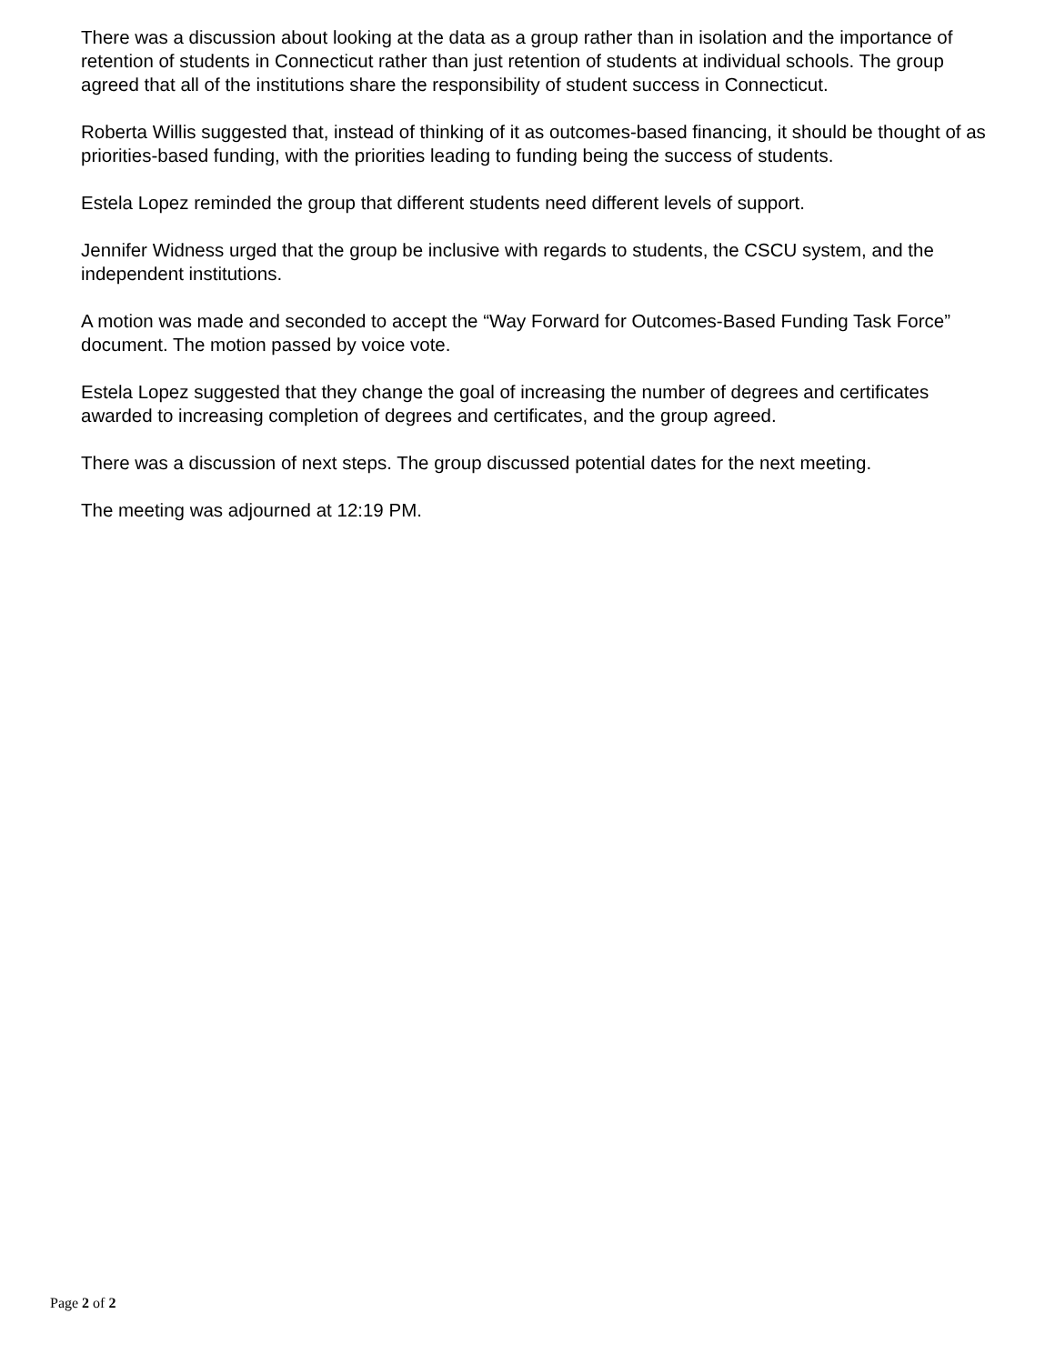There was a discussion about looking at the data as a group rather than in isolation and the importance of retention of students in Connecticut rather than just retention of students at individual schools. The group agreed that all of the institutions share the responsibility of student success in Connecticut.
Roberta Willis suggested that, instead of thinking of it as outcomes-based financing, it should be thought of as priorities-based funding, with the priorities leading to funding being the success of students.
Estela Lopez reminded the group that different students need different levels of support.
Jennifer Widness urged that the group be inclusive with regards to students, the CSCU system, and the independent institutions.
A motion was made and seconded to accept the “Way Forward for Outcomes-Based Funding Task Force” document. The motion passed by voice vote.
Estela Lopez suggested that they change the goal of increasing the number of degrees and certificates awarded to increasing completion of degrees and certificates, and the group agreed.
There was a discussion of next steps. The group discussed potential dates for the next meeting.
The meeting was adjourned at 12:19 PM.
Page 2 of 2